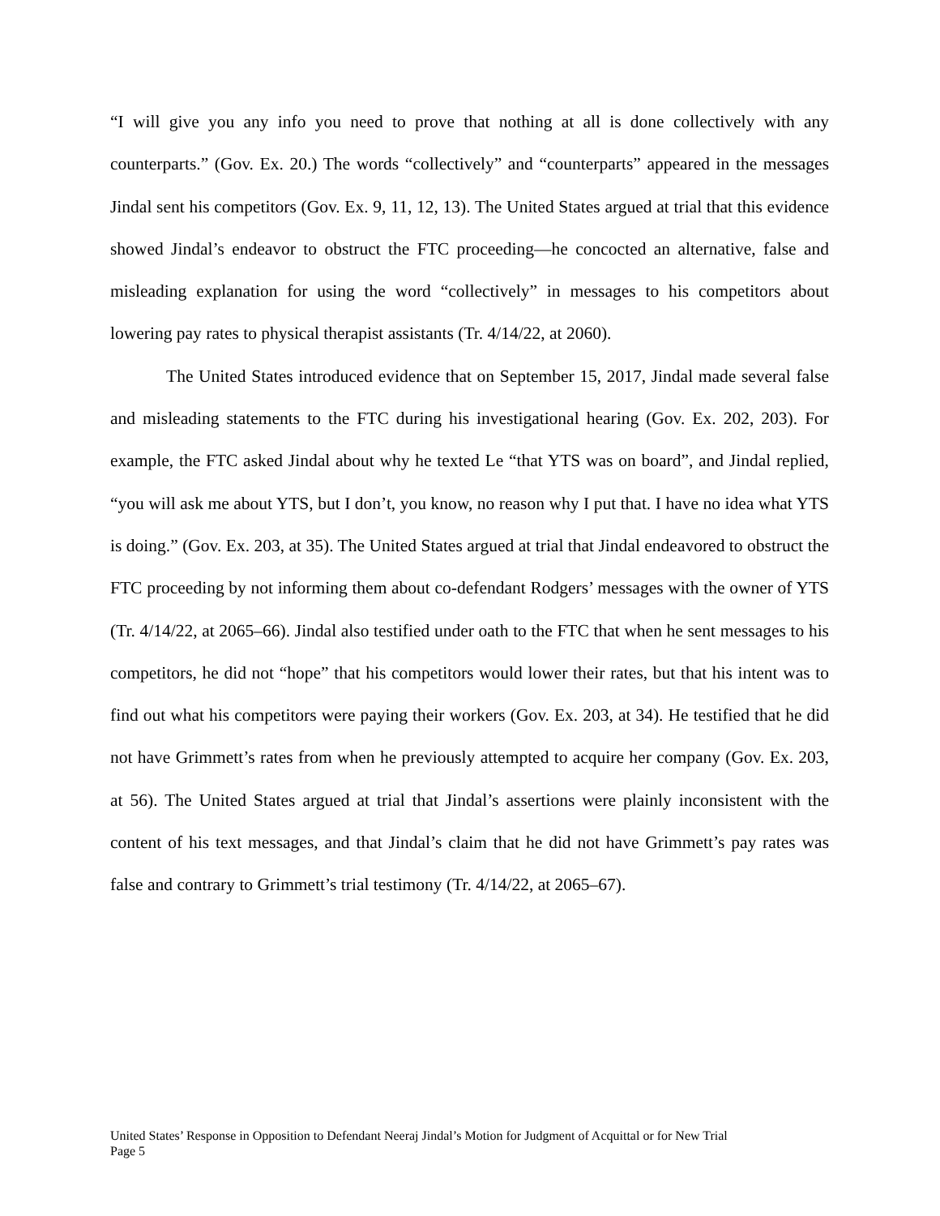“I will give you any info you need to prove that nothing at all is done collectively with any counterparts.” (Gov. Ex. 20.) The words “collectively” and “counterparts” appeared in the messages Jindal sent his competitors (Gov. Ex. 9, 11, 12, 13). The United States argued at trial that this evidence showed Jindal’s endeavor to obstruct the FTC proceeding—he concocted an alternative, false and misleading explanation for using the word “collectively” in messages to his competitors about lowering pay rates to physical therapist assistants (Tr. 4/14/22, at 2060).
The United States introduced evidence that on September 15, 2017, Jindal made several false and misleading statements to the FTC during his investigational hearing (Gov. Ex. 202, 203). For example, the FTC asked Jindal about why he texted Le “that YTS was on board”, and Jindal replied, “you will ask me about YTS, but I don’t, you know, no reason why I put that. I have no idea what YTS is doing.” (Gov. Ex. 203, at 35). The United States argued at trial that Jindal endeavored to obstruct the FTC proceeding by not informing them about co-defendant Rodgers’ messages with the owner of YTS (Tr. 4/14/22, at 2065–66). Jindal also testified under oath to the FTC that when he sent messages to his competitors, he did not “hope” that his competitors would lower their rates, but that his intent was to find out what his competitors were paying their workers (Gov. Ex. 203, at 34). He testified that he did not have Grimmett’s rates from when he previously attempted to acquire her company (Gov. Ex. 203, at 56). The United States argued at trial that Jindal’s assertions were plainly inconsistent with the content of his text messages, and that Jindal’s claim that he did not have Grimmett’s pay rates was false and contrary to Grimmett’s trial testimony (Tr. 4/14/22, at 2065–67).
United States’ Response in Opposition to Defendant Neeraj Jindal’s Motion for Judgment of Acquittal or for New Trial
Page 5